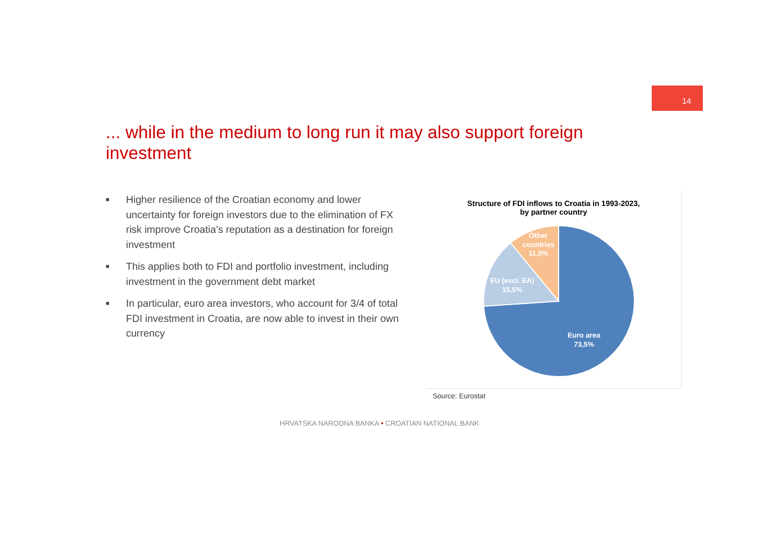14
... while in the medium to long run it may also support foreign investment
■ Higher resilience of the Croatian economy and lower uncertainty for foreign investors due to the elimination of FX risk improve Croatia’s reputation as a destination for foreign investment
■ This applies both to FDI and portfolio investment, including investment in the government debt market
■ In particular, euro area investors, who account for 3/4 of total FDI investment in Croatia, are now able to invest in their own currency
Structure of FDI inflows to Croatia in 1993-2023,
by partner country
Other
countries
11,0%
EU (excl. EA)
15,5%
Euro area
73,5%
Source: Eurostat
HRVATSKA NARODNA BANKA • CROATIAN NATIONAL BANK